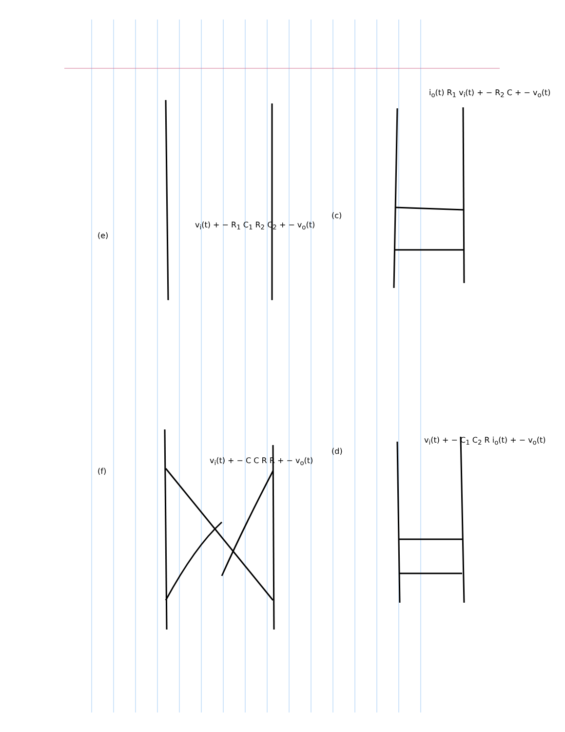i<sub>o</sub>(t) R<sub>1</sub> v<sub>i</sub>(t) + − R<sub>2</sub> C + − v<sub>o</sub>(t)
(c)
v<sub>i</sub>(t) + − R<sub>1</sub> C<sub>1</sub> R<sub>2</sub> C<sub>2</sub> + − v<sub>o</sub>(t)
(e)
v<sub>i</sub>(t) + − C<sub>1</sub> C<sub>2</sub> R i<sub>o</sub>(t) + − v<sub>o</sub>(t)
(d)
v<sub>i</sub>(t) + − C C R R + − v<sub>o</sub>(t)
(f)